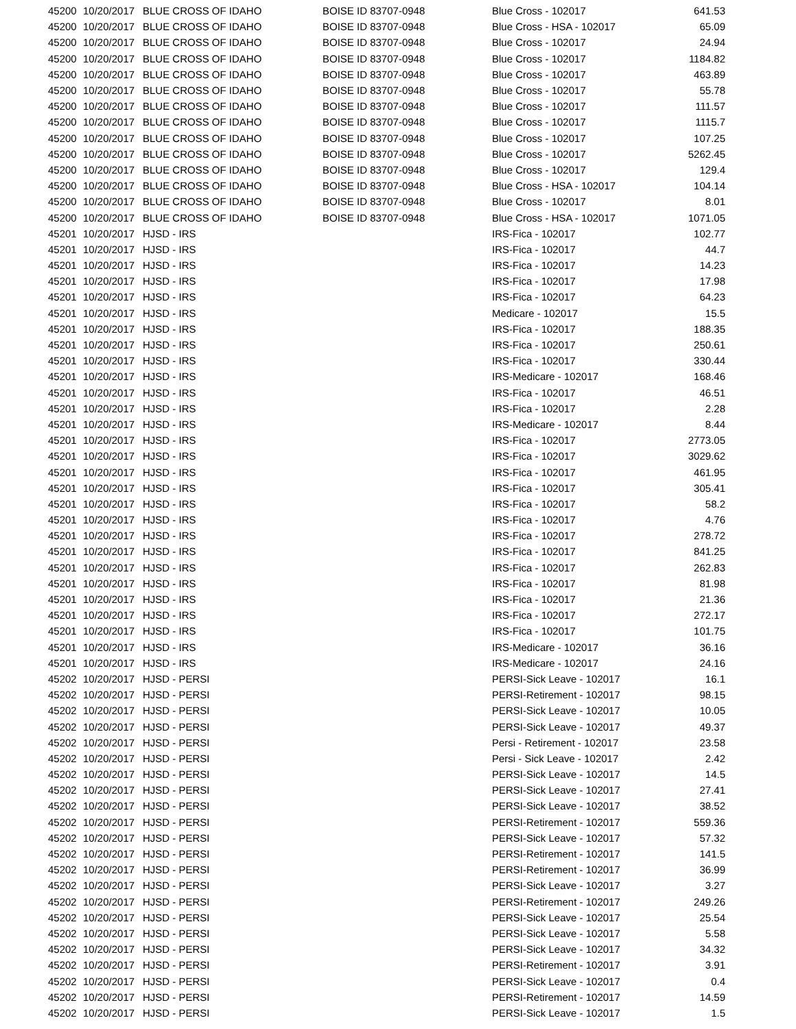| 45200 | 10/20/2017 | BLUE CROSS OF IDAHO | BOISE ID 83707-0948 | Blue Cross - 102017 | 641.53 |
| 45200 | 10/20/2017 | BLUE CROSS OF IDAHO | BOISE ID 83707-0948 | Blue Cross - HSA - 102017 | 65.09 |
| 45200 | 10/20/2017 | BLUE CROSS OF IDAHO | BOISE ID 83707-0948 | Blue Cross - 102017 | 24.94 |
| 45200 | 10/20/2017 | BLUE CROSS OF IDAHO | BOISE ID 83707-0948 | Blue Cross - 102017 | 1184.82 |
| 45200 | 10/20/2017 | BLUE CROSS OF IDAHO | BOISE ID 83707-0948 | Blue Cross - 102017 | 463.89 |
| 45200 | 10/20/2017 | BLUE CROSS OF IDAHO | BOISE ID 83707-0948 | Blue Cross - 102017 | 55.78 |
| 45200 | 10/20/2017 | BLUE CROSS OF IDAHO | BOISE ID 83707-0948 | Blue Cross - 102017 | 111.57 |
| 45200 | 10/20/2017 | BLUE CROSS OF IDAHO | BOISE ID 83707-0948 | Blue Cross - 102017 | 1115.7 |
| 45200 | 10/20/2017 | BLUE CROSS OF IDAHO | BOISE ID 83707-0948 | Blue Cross - 102017 | 107.25 |
| 45200 | 10/20/2017 | BLUE CROSS OF IDAHO | BOISE ID 83707-0948 | Blue Cross - 102017 | 5262.45 |
| 45200 | 10/20/2017 | BLUE CROSS OF IDAHO | BOISE ID 83707-0948 | Blue Cross - 102017 | 129.4 |
| 45200 | 10/20/2017 | BLUE CROSS OF IDAHO | BOISE ID 83707-0948 | Blue Cross - HSA - 102017 | 104.14 |
| 45200 | 10/20/2017 | BLUE CROSS OF IDAHO | BOISE ID 83707-0948 | Blue Cross - 102017 | 8.01 |
| 45200 | 10/20/2017 | BLUE CROSS OF IDAHO | BOISE ID 83707-0948 | Blue Cross - HSA - 102017 | 1071.05 |
| 45201 | 10/20/2017 | HJSD - IRS | | IRS-Fica - 102017 | 102.77 |
| 45201 | 10/20/2017 | HJSD - IRS | | IRS-Fica - 102017 | 44.7 |
| 45201 | 10/20/2017 | HJSD - IRS | | IRS-Fica - 102017 | 14.23 |
| 45201 | 10/20/2017 | HJSD - IRS | | IRS-Fica - 102017 | 17.98 |
| 45201 | 10/20/2017 | HJSD - IRS | | IRS-Fica - 102017 | 64.23 |
| 45201 | 10/20/2017 | HJSD - IRS | | Medicare - 102017 | 15.5 |
| 45201 | 10/20/2017 | HJSD - IRS | | IRS-Fica - 102017 | 188.35 |
| 45201 | 10/20/2017 | HJSD - IRS | | IRS-Fica - 102017 | 250.61 |
| 45201 | 10/20/2017 | HJSD - IRS | | IRS-Fica - 102017 | 330.44 |
| 45201 | 10/20/2017 | HJSD - IRS | | IRS-Medicare - 102017 | 168.46 |
| 45201 | 10/20/2017 | HJSD - IRS | | IRS-Fica - 102017 | 46.51 |
| 45201 | 10/20/2017 | HJSD - IRS | | IRS-Fica - 102017 | 2.28 |
| 45201 | 10/20/2017 | HJSD - IRS | | IRS-Medicare - 102017 | 8.44 |
| 45201 | 10/20/2017 | HJSD - IRS | | IRS-Fica - 102017 | 2773.05 |
| 45201 | 10/20/2017 | HJSD - IRS | | IRS-Fica - 102017 | 3029.62 |
| 45201 | 10/20/2017 | HJSD - IRS | | IRS-Fica - 102017 | 461.95 |
| 45201 | 10/20/2017 | HJSD - IRS | | IRS-Fica - 102017 | 305.41 |
| 45201 | 10/20/2017 | HJSD - IRS | | IRS-Fica - 102017 | 58.2 |
| 45201 | 10/20/2017 | HJSD - IRS | | IRS-Fica - 102017 | 4.76 |
| 45201 | 10/20/2017 | HJSD - IRS | | IRS-Fica - 102017 | 278.72 |
| 45201 | 10/20/2017 | HJSD - IRS | | IRS-Fica - 102017 | 841.25 |
| 45201 | 10/20/2017 | HJSD - IRS | | IRS-Fica - 102017 | 262.83 |
| 45201 | 10/20/2017 | HJSD - IRS | | IRS-Fica - 102017 | 81.98 |
| 45201 | 10/20/2017 | HJSD - IRS | | IRS-Fica - 102017 | 21.36 |
| 45201 | 10/20/2017 | HJSD - IRS | | IRS-Fica - 102017 | 272.17 |
| 45201 | 10/20/2017 | HJSD - IRS | | IRS-Fica - 102017 | 101.75 |
| 45201 | 10/20/2017 | HJSD - IRS | | IRS-Medicare - 102017 | 36.16 |
| 45201 | 10/20/2017 | HJSD - IRS | | IRS-Medicare - 102017 | 24.16 |
| 45202 | 10/20/2017 | HJSD - PERSI | | PERSI-Sick Leave - 102017 | 16.1 |
| 45202 | 10/20/2017 | HJSD - PERSI | | PERSI-Retirement - 102017 | 98.15 |
| 45202 | 10/20/2017 | HJSD - PERSI | | PERSI-Sick Leave - 102017 | 10.05 |
| 45202 | 10/20/2017 | HJSD - PERSI | | PERSI-Sick Leave - 102017 | 49.37 |
| 45202 | 10/20/2017 | HJSD - PERSI | | Persi - Retirement - 102017 | 23.58 |
| 45202 | 10/20/2017 | HJSD - PERSI | | Persi - Sick Leave - 102017 | 2.42 |
| 45202 | 10/20/2017 | HJSD - PERSI | | PERSI-Sick Leave - 102017 | 14.5 |
| 45202 | 10/20/2017 | HJSD - PERSI | | PERSI-Sick Leave - 102017 | 27.41 |
| 45202 | 10/20/2017 | HJSD - PERSI | | PERSI-Sick Leave - 102017 | 38.52 |
| 45202 | 10/20/2017 | HJSD - PERSI | | PERSI-Retirement - 102017 | 559.36 |
| 45202 | 10/20/2017 | HJSD - PERSI | | PERSI-Sick Leave - 102017 | 57.32 |
| 45202 | 10/20/2017 | HJSD - PERSI | | PERSI-Retirement - 102017 | 141.5 |
| 45202 | 10/20/2017 | HJSD - PERSI | | PERSI-Retirement - 102017 | 36.99 |
| 45202 | 10/20/2017 | HJSD - PERSI | | PERSI-Sick Leave - 102017 | 3.27 |
| 45202 | 10/20/2017 | HJSD - PERSI | | PERSI-Retirement - 102017 | 249.26 |
| 45202 | 10/20/2017 | HJSD - PERSI | | PERSI-Sick Leave - 102017 | 25.54 |
| 45202 | 10/20/2017 | HJSD - PERSI | | PERSI-Sick Leave - 102017 | 5.58 |
| 45202 | 10/20/2017 | HJSD - PERSI | | PERSI-Sick Leave - 102017 | 34.32 |
| 45202 | 10/20/2017 | HJSD - PERSI | | PERSI-Retirement - 102017 | 3.91 |
| 45202 | 10/20/2017 | HJSD - PERSI | | PERSI-Sick Leave - 102017 | 0.4 |
| 45202 | 10/20/2017 | HJSD - PERSI | | PERSI-Retirement - 102017 | 14.59 |
| 45202 | 10/20/2017 | HJSD - PERSI | | PERSI-Sick Leave - 102017 | 1.5 |